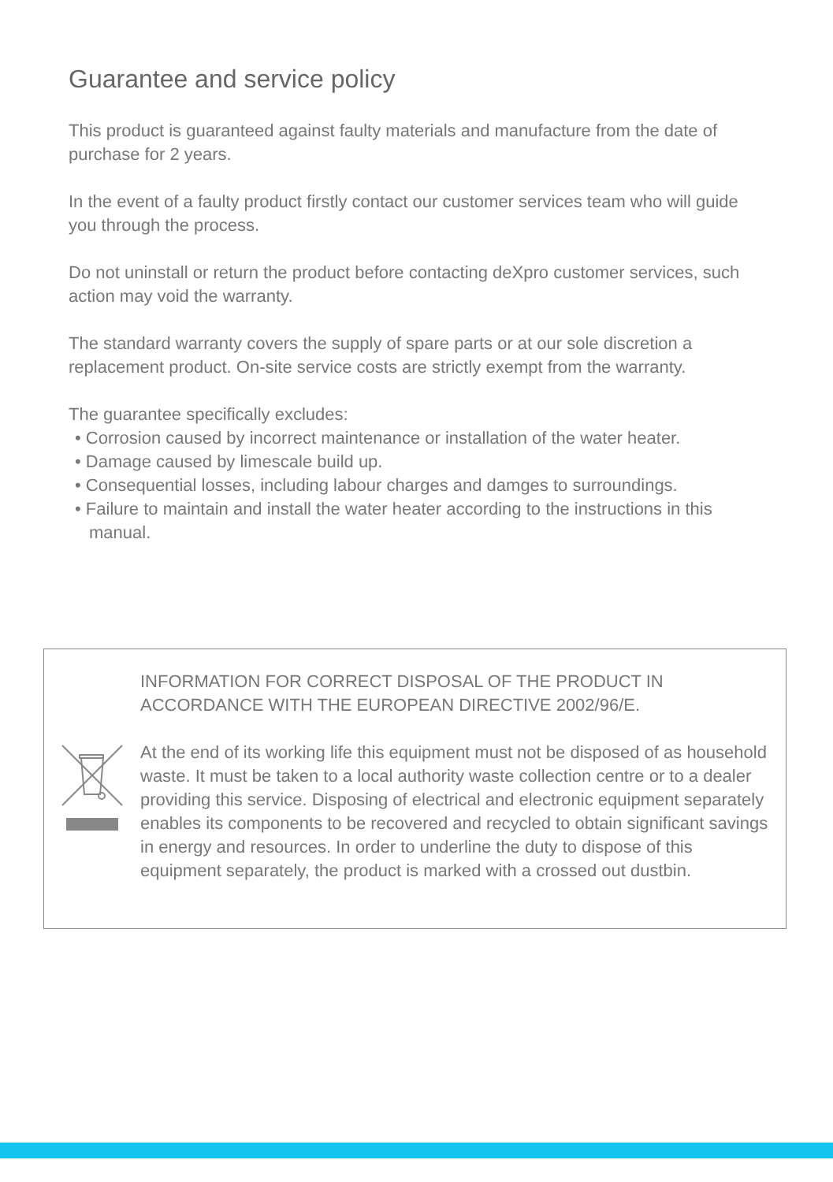Guarantee and service policy
This product is guaranteed against faulty materials and manufacture from the date of purchase for 2 years.
In the event of a faulty product firstly contact our customer services team who will guide you through the process.
Do not uninstall or return the product before contacting deXpro customer services, such action may void the warranty.
The standard warranty covers the supply of spare parts or at our sole discretion a replacement product. On-site service costs are strictly exempt from the warranty.
The guarantee specifically excludes:
• Corrosion caused by incorrect maintenance or installation of the water heater.
• Damage caused by limescale build up.
• Consequential losses, including labour charges and damges to surroundings.
• Failure to maintain and install the water heater according to the instructions in this manual.
INFORMATION FOR CORRECT DISPOSAL OF THE PRODUCT IN ACCORDANCE WITH THE EUROPEAN DIRECTIVE 2002/96/E.
At the end of its working life this equipment must not be disposed of as household waste. It must be taken to a local authority waste collection centre or to a dealer providing this service. Disposing of electrical and electronic equipment separately enables its components to be recovered and recycled to obtain significant savings in energy and resources. In order to underline the duty to dispose of this equipment separately, the product is marked with a crossed out dustbin.